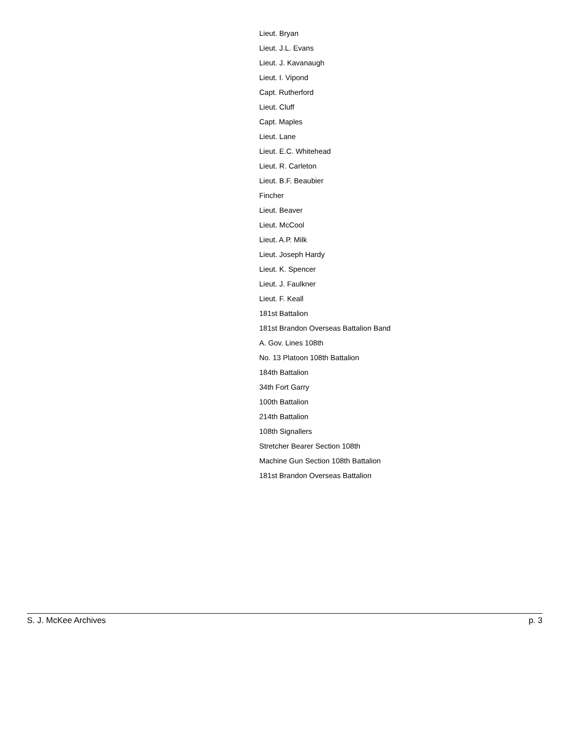Lieut. Bryan
Lieut. J.L. Evans
Lieut. J. Kavanaugh
Lieut. I. Vipond
Capt. Rutherford
Lieut. Cluff
Capt. Maples
Lieut. Lane
Lieut. E.C. Whitehead
Lieut. R. Carleton
Lieut. B.F. Beaubier
Fincher
Lieut. Beaver
Lieut. McCool
Lieut. A.P. Milk
Lieut. Joseph Hardy
Lieut. K. Spencer
Lieut. J. Faulkner
Lieut. F. Keall
181st Battalion
181st Brandon Overseas Battalion Band
A. Gov. Lines 108th
No. 13 Platoon 108th Battalion
184th Battalion
34th Fort Garry
100th Battalion
214th Battalion
108th Signallers
Stretcher Bearer Section 108th
Machine Gun Section 108th Battalion
181st Brandon Overseas Battalion
S. J. McKee Archives p. 3